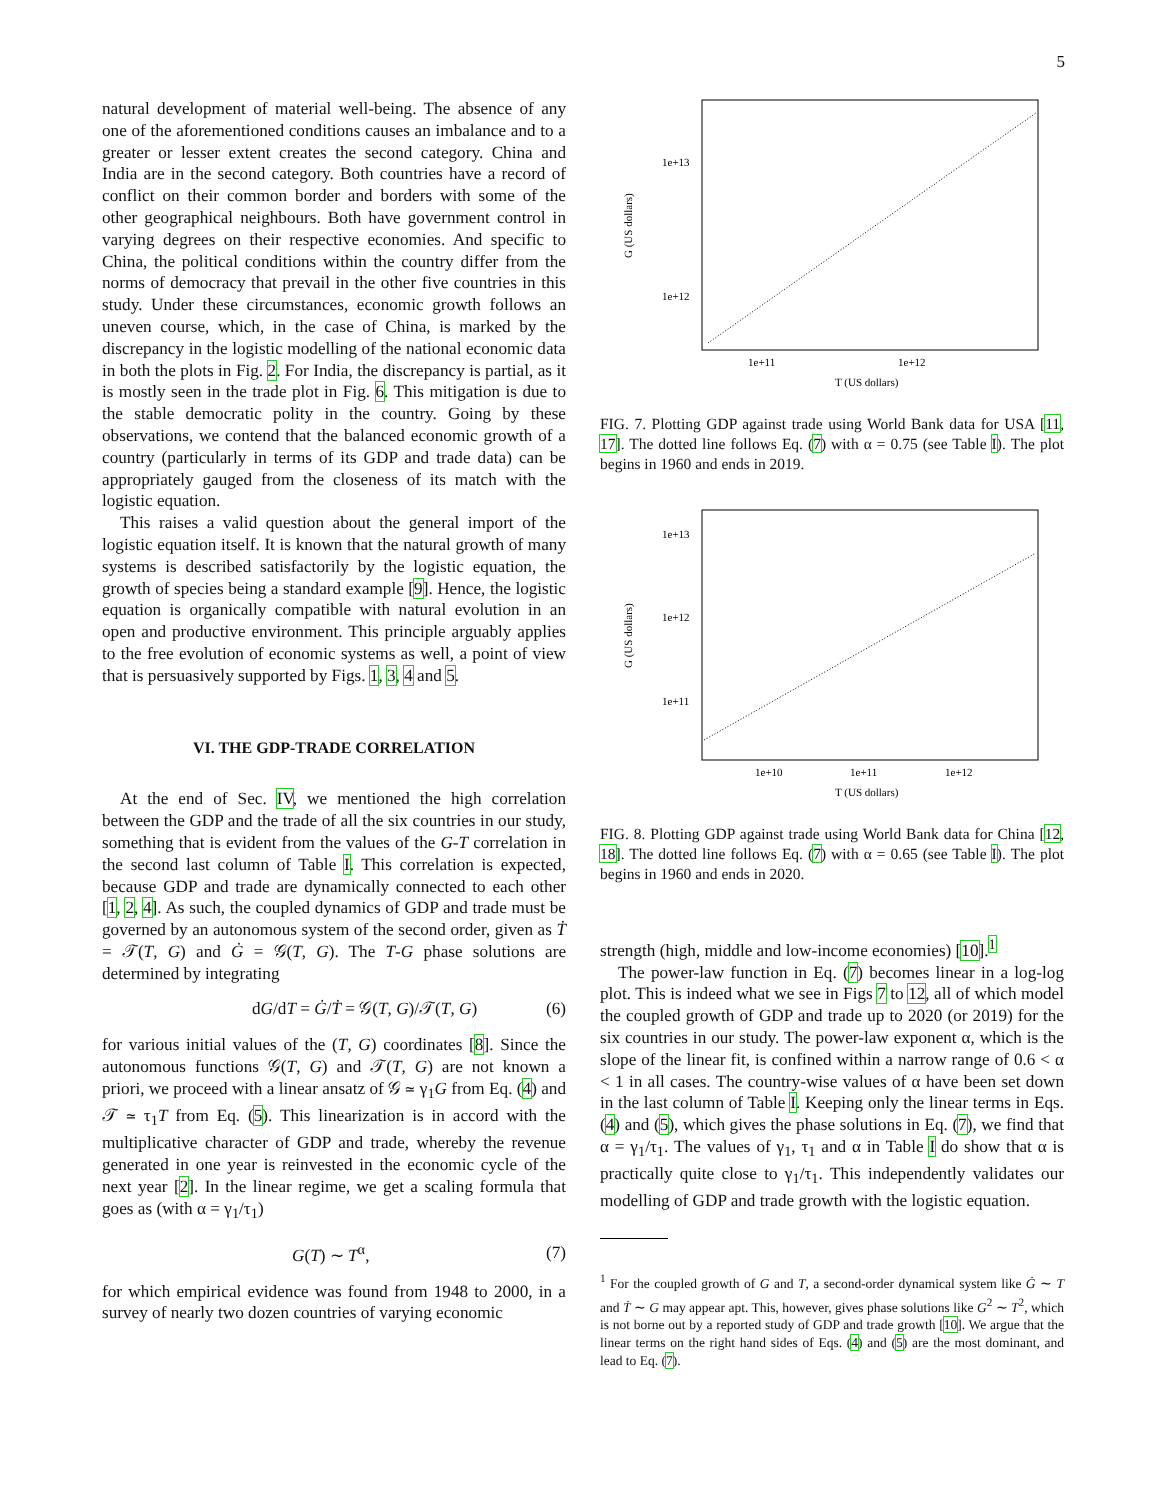5
natural development of material well-being. The absence of any one of the aforementioned conditions causes an imbalance and to a greater or lesser extent creates the second category. China and India are in the second category. Both countries have a record of conflict on their common border and borders with some of the other geographical neighbours. Both have government control in varying degrees on their respective economies. And specific to China, the political conditions within the country differ from the norms of democracy that prevail in the other five countries in this study. Under these circumstances, economic growth follows an uneven course, which, in the case of China, is marked by the discrepancy in the logistic modelling of the national economic data in both the plots in Fig. 2. For India, the discrepancy is partial, as it is mostly seen in the trade plot in Fig. 6. This mitigation is due to the stable democratic polity in the country. Going by these observations, we contend that the balanced economic growth of a country (particularly in terms of its GDP and trade data) can be appropriately gauged from the closeness of its match with the logistic equation.
This raises a valid question about the general import of the logistic equation itself. It is known that the natural growth of many systems is described satisfactorily by the logistic equation, the growth of species being a standard example [9]. Hence, the logistic equation is organically compatible with natural evolution in an open and productive environment. This principle arguably applies to the free evolution of economic systems as well, a point of view that is persuasively supported by Figs. 1, 3, 4 and 5.
VI. THE GDP-TRADE CORRELATION
At the end of Sec. IV, we mentioned the high correlation between the GDP and the trade of all the six countries in our study, something that is evident from the values of the G-T correlation in the second last column of Table I. This correlation is expected, because GDP and trade are dynamically connected to each other [1, 2, 4]. As such, the coupled dynamics of GDP and trade must be governed by an autonomous system of the second order, given as Ṫ = 𝒯(T, G) and Ġ = 𝒢(T, G). The T-G phase solutions are determined by integrating
dG/dT = Ġ/Ṫ = 𝒢(T, G)/𝒯(T, G) (6)
for various initial values of the (T, G) coordinates [8]. Since the autonomous functions 𝒢(T, G) and 𝒯(T, G) are not known a priori, we proceed with a linear ansatz of 𝒢 ≃ γ<sub>1</sub>G from Eq. (4) and 𝒯 ≃ τ<sub>1</sub>T from Eq. (5). This linearization is in accord with the multiplicative character of GDP and trade, whereby the revenue generated in one year is reinvested in the economic cycle of the next year [2]. In the linear regime, we get a scaling formula that goes as (with α = γ<sub>1</sub>/τ<sub>1</sub>)
G(T) ∼ T<sup>α</sup>, (7)
for which empirical evidence was found from 1948 to 2000, in a survey of nearly two dozen countries of varying economic
1e+13
1e+12
1e+11
1e+12
T (US dollars)
G (US dollars)
FIG. 7. Plotting GDP against trade using World Bank data for USA [11, 17]. The dotted line follows Eq. (7) with α = 0.75 (see Table I). The plot begins in 1960 and ends in 2019.
1e+13
1e+12
1e+11
1e+10
1e+11
1e+12
T (US dollars)
G (US dollars)
FIG. 8. Plotting GDP against trade using World Bank data for China [12, 18]. The dotted line follows Eq. (7) with α = 0.65 (see Table I). The plot begins in 1960 and ends in 2020.
strength (high, middle and low-income economies) [10].<sup>1</sup>
The power-law function in Eq. (7) becomes linear in a log-log plot. This is indeed what we see in Figs 7 to 12, all of which model the coupled growth of GDP and trade up to 2020 (or 2019) for the six countries in our study. The power-law exponent α, which is the slope of the linear fit, is confined within a narrow range of 0.6 < α < 1 in all cases. The country-wise values of α have been set down in the last column of Table I. Keeping only the linear terms in Eqs. (4) and (5), which gives the phase solutions in Eq. (7), we find that α = γ<sub>1</sub>/τ<sub>1</sub>. The values of γ<sub>1</sub>, τ<sub>1</sub> and α in Table I do show that α is practically quite close to γ<sub>1</sub>/τ<sub>1</sub>. This independently validates our modelling of GDP and trade growth with the logistic equation.
<sup>1</sup> For the coupled growth of G and T, a second-order dynamical system like Ġ ∼ T and Ṫ ∼ G may appear apt. This, however, gives phase solutions like G<sup>2</sup> ∼ T<sup>2</sup>, which is not borne out by a reported study of GDP and trade growth [10]. We argue that the linear terms on the right hand sides of Eqs. (4) and (5) are the most dominant, and lead to Eq. (7).